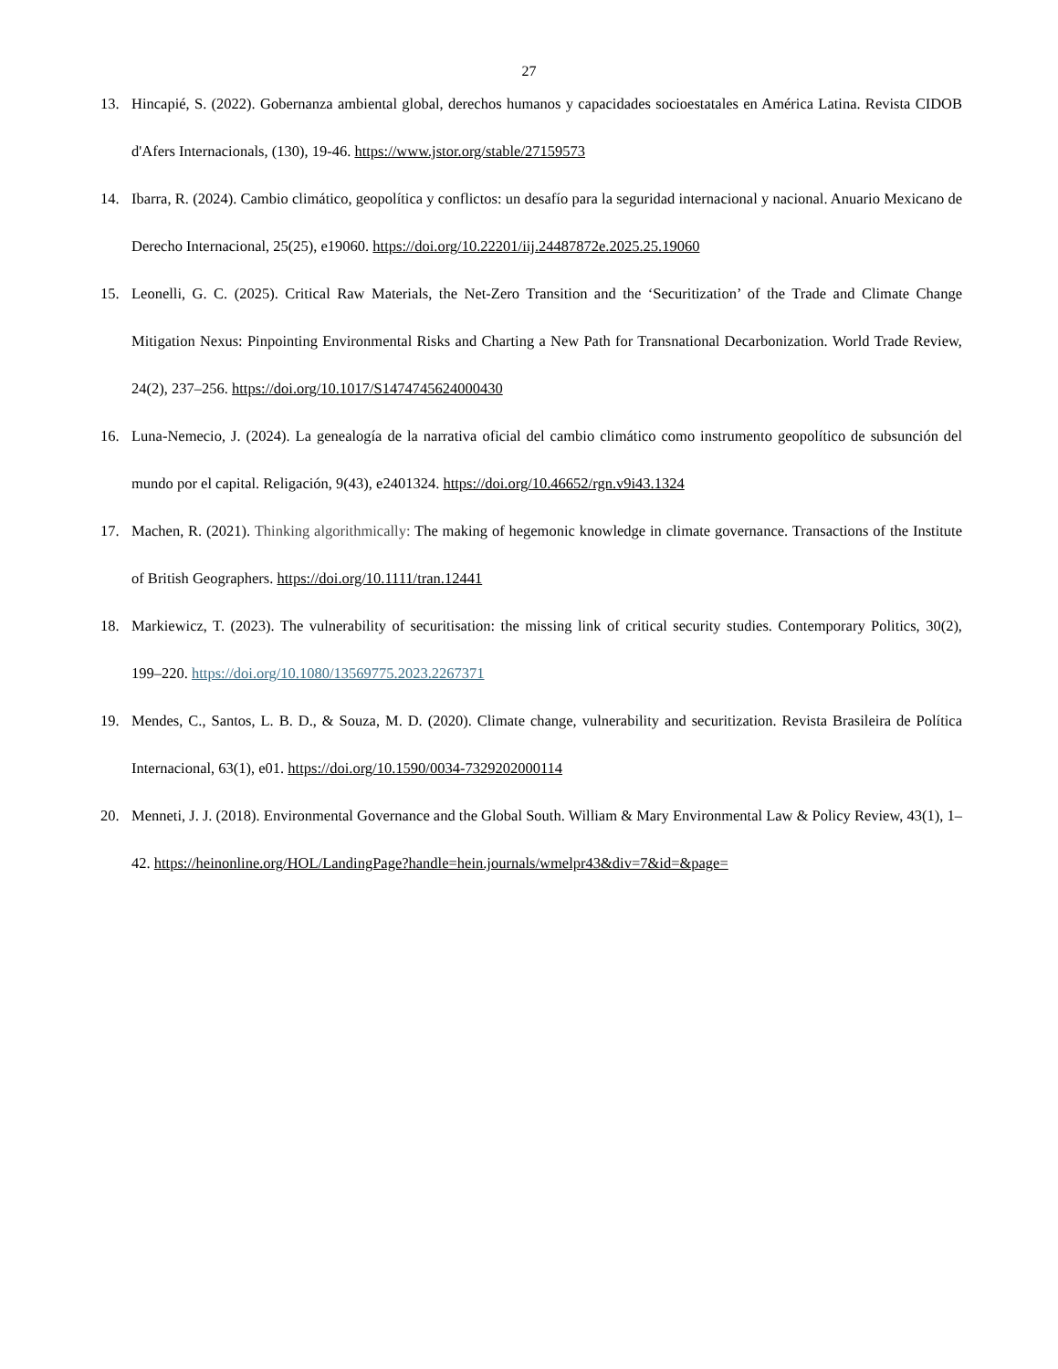27
13. Hincapié, S. (2022). Gobernanza ambiental global, derechos humanos y capacidades socioestatales en América Latina. Revista CIDOB d'Afers Internacionals, (130), 19-46. https://www.jstor.org/stable/27159573
14. Ibarra, R. (2024). Cambio climático, geopolítica y conflictos: un desafío para la seguridad internacional y nacional. Anuario Mexicano de Derecho Internacional, 25(25), e19060. https://doi.org/10.22201/iij.24487872e.2025.25.19060
15. Leonelli, G. C. (2025). Critical Raw Materials, the Net-Zero Transition and the ‘Securitization’ of the Trade and Climate Change Mitigation Nexus: Pinpointing Environmental Risks and Charting a New Path for Transnational Decarbonization. World Trade Review, 24(2), 237–256. https://doi.org/10.1017/S1474745624000430
16. Luna-Nemecio, J. (2024). La genealogía de la narrativa oficial del cambio climático como instrumento geopolítico de subsunción del mundo por el capital. Religación, 9(43), e2401324. https://doi.org/10.46652/rgn.v9i43.1324
17. Machen, R. (2021). Thinking algorithmically: The making of hegemonic knowledge in climate governance. Transactions of the Institute of British Geographers. https://doi.org/10.1111/tran.12441
18. Markiewicz, T. (2023). The vulnerability of securitisation: the missing link of critical security studies. Contemporary Politics, 30(2), 199–220. https://doi.org/10.1080/13569775.2023.2267371
19. Mendes, C., Santos, L. B. D., & Souza, M. D. (2020). Climate change, vulnerability and securitization. Revista Brasileira de Política Internacional, 63(1), e01. https://doi.org/10.1590/0034-7329202000114
20. Menneti, J. J. (2018). Environmental Governance and the Global South. William & Mary Environmental Law & Policy Review, 43(1), 1–42. https://heinonline.org/HOL/LandingPage?handle=hein.journals/wmelpr43&div=7&id=&page=